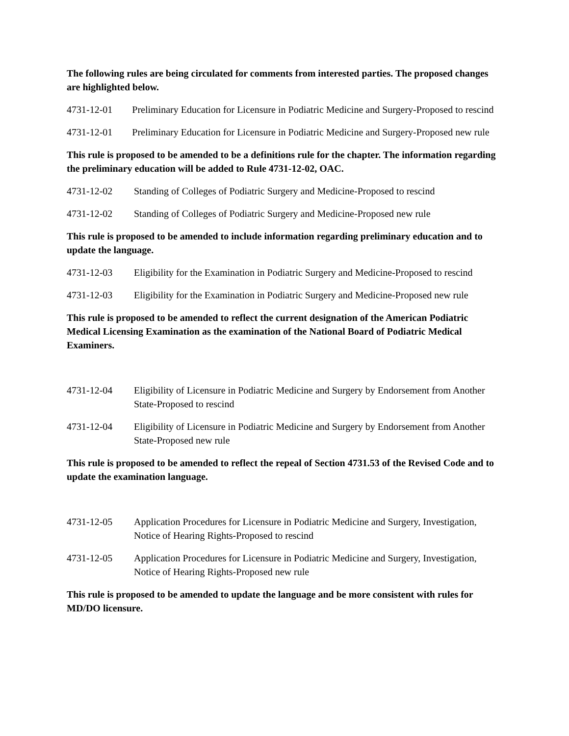The following rules are being circulated for comments from interested parties. The proposed changes are highlighted below.
4731-12-01 Preliminary Education for Licensure in Podiatric Medicine and Surgery-Proposed to rescind
4731-12-01 Preliminary Education for Licensure in Podiatric Medicine and Surgery-Proposed new rule
This rule is proposed to be amended to be a definitions rule for the chapter. The information regarding the preliminary education will be added to Rule 4731-12-02, OAC.
4731-12-02 Standing of Colleges of Podiatric Surgery and Medicine-Proposed to rescind
4731-12-02 Standing of Colleges of Podiatric Surgery and Medicine-Proposed new rule
This rule is proposed to be amended to include information regarding preliminary education and to update the language.
4731-12-03 Eligibility for the Examination in Podiatric Surgery and Medicine-Proposed to rescind
4731-12-03 Eligibility for the Examination in Podiatric Surgery and Medicine-Proposed new rule
This rule is proposed to be amended to reflect the current designation of the American Podiatric Medical Licensing Examination as the examination of the National Board of Podiatric Medical Examiners.
4731-12-04 Eligibility of Licensure in Podiatric Medicine and Surgery by Endorsement from Another State-Proposed to rescind
4731-12-04 Eligibility of Licensure in Podiatric Medicine and Surgery by Endorsement from Another State-Proposed new rule
This rule is proposed to be amended to reflect the repeal of Section 4731.53 of the Revised Code and to update the examination language.
4731-12-05 Application Procedures for Licensure in Podiatric Medicine and Surgery, Investigation, Notice of Hearing Rights-Proposed to rescind
4731-12-05 Application Procedures for Licensure in Podiatric Medicine and Surgery, Investigation, Notice of Hearing Rights-Proposed new rule
This rule is proposed to be amended to update the language and be more consistent with rules for MD/DO licensure.